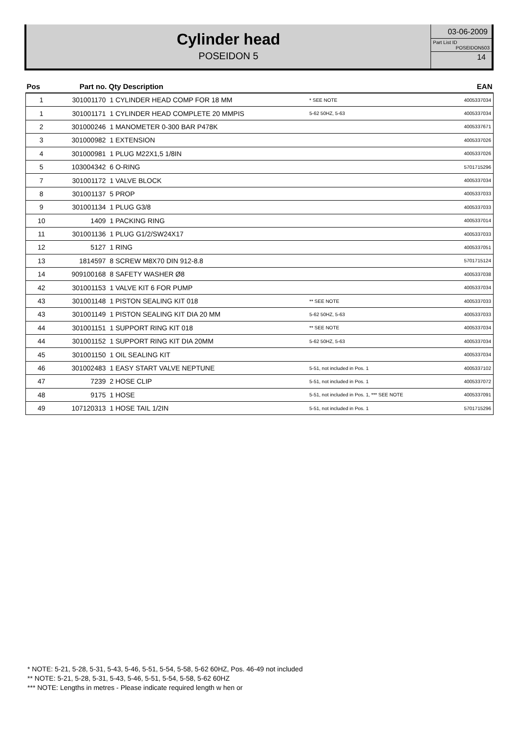Cylinder head
POSEIDON 5
03-06-2009
Part List ID
POSEIDON503
14
| Pos | Part no. | Qty Description | | EAN |
| --- | --- | --- | --- | --- |
| 1 | 301001170 | 1 CYLINDER HEAD COMP FOR 18 MM | * SEE NOTE | 4005337034 |
| 1 | 301001171 | 1 CYLINDER HEAD COMPLETE 20 MMPIS | 5-62 50HZ, 5-63 | 4005337034 |
| 2 | 301000246 | 1 MANOMETER 0-300 BAR P478K | | 4005337671 |
| 3 | 301000982 | 1 EXTENSION | | 4005337026 |
| 4 | 301000981 | 1 PLUG M22X1,5 1/8IN | | 4005337026 |
| 5 | 103004342 | 6 O-RING | | 5701715296 |
| 7 | 301001172 | 1 VALVE BLOCK | | 4005337034 |
| 8 | 301001137 | 5 PROP | | 4005337033 |
| 9 | 301001134 | 1 PLUG G3/8 | | 4005337033 |
| 10 | 1409 | 1 PACKING RING | | 4005337014 |
| 11 | 301001136 | 1 PLUG G1/2/SW24X17 | | 4005337033 |
| 12 | 5127 | 1 RING | | 4005337051 |
| 13 | 1814597 | 8 SCREW M8X70 DIN 912-8.8 | | 5701715124 |
| 14 | 909100168 | 8 SAFETY WASHER Ø8 | | 4005337038 |
| 42 | 301001153 | 1 VALVE KIT 6 FOR PUMP | | 4005337034 |
| 43 | 301001148 | 1 PISTON SEALING KIT 018 | ** SEE NOTE | 4005337033 |
| 43 | 301001149 | 1 PISTON SEALING KIT DIA 20 MM | 5-62 50HZ, 5-63 | 4005337033 |
| 44 | 301001151 | 1 SUPPORT RING KIT 018 | ** SEE NOTE | 4005337034 |
| 44 | 301001152 | 1 SUPPORT RING KIT DIA 20MM | 5-62 50HZ, 5-63 | 4005337034 |
| 45 | 301001150 | 1 OIL SEALING KIT | | 4005337034 |
| 46 | 301002483 | 1 EASY START VALVE NEPTUNE | 5-51, not included in Pos. 1 | 4005337102 |
| 47 | 7239 | 2 HOSE CLIP | 5-51, not included in Pos. 1 | 4005337072 |
| 48 | 9175 | 1 HOSE | 5-51, not included in Pos. 1, *** SEE NOTE | 4005337091 |
| 49 | 107120313 | 1 HOSE TAIL 1/2IN | 5-51, not included in Pos. 1 | 5701715296 |
* NOTE: 5-21, 5-28, 5-31, 5-43, 5-46, 5-51, 5-54, 5-58, 5-62 60HZ, Pos. 46-49 not included
** NOTE: 5-21, 5-28, 5-31, 5-43, 5-46, 5-51, 5-54, 5-58, 5-62 60HZ
*** NOTE: Lengths in metres - Please indicate required length w hen or